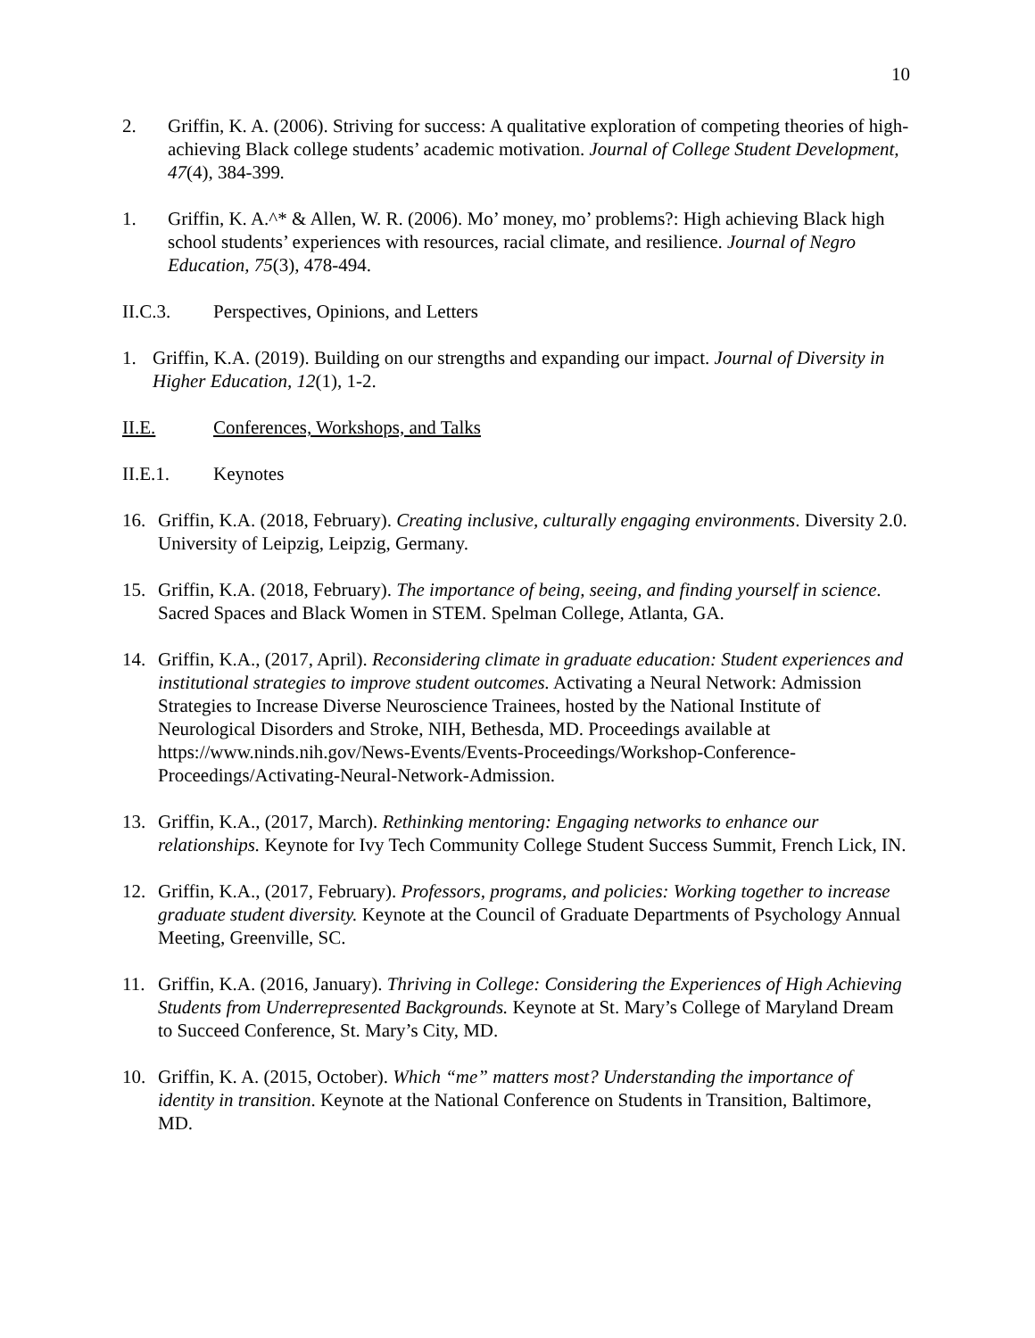10
2. Griffin, K. A. (2006). Striving for success: A qualitative exploration of competing theories of high-achieving Black college students’ academic motivation. Journal of College Student Development, 47(4), 384-399.
1. Griffin, K. A.^* & Allen, W. R. (2006). Mo’ money, mo’ problems?: High achieving Black high school students’ experiences with resources, racial climate, and resilience. Journal of Negro Education, 75(3), 478-494.
II.C.3. Perspectives, Opinions, and Letters
1. Griffin, K.A. (2019). Building on our strengths and expanding our impact. Journal of Diversity in Higher Education, 12(1), 1-2.
II.E. Conferences, Workshops, and Talks
II.E.1. Keynotes
16. Griffin, K.A. (2018, February). Creating inclusive, culturally engaging environments. Diversity 2.0. University of Leipzig, Leipzig, Germany.
15. Griffin, K.A. (2018, February). The importance of being, seeing, and finding yourself in science. Sacred Spaces and Black Women in STEM. Spelman College, Atlanta, GA.
14. Griffin, K.A., (2017, April). Reconsidering climate in graduate education: Student experiences and institutional strategies to improve student outcomes. Activating a Neural Network: Admission Strategies to Increase Diverse Neuroscience Trainees, hosted by the National Institute of Neurological Disorders and Stroke, NIH, Bethesda, MD. Proceedings available at https://www.ninds.nih.gov/News-Events/Events-Proceedings/Workshop-Conference-Proceedings/Activating-Neural-Network-Admission.
13. Griffin, K.A., (2017, March). Rethinking mentoring: Engaging networks to enhance our relationships. Keynote for Ivy Tech Community College Student Success Summit, French Lick, IN.
12. Griffin, K.A., (2017, February). Professors, programs, and policies: Working together to increase graduate student diversity. Keynote at the Council of Graduate Departments of Psychology Annual Meeting, Greenville, SC.
11. Griffin, K.A. (2016, January). Thriving in College: Considering the Experiences of High Achieving Students from Underrepresented Backgrounds. Keynote at St. Mary’s College of Maryland Dream to Succeed Conference, St. Mary’s City, MD.
10. Griffin, K. A. (2015, October). Which “me” matters most? Understanding the importance of identity in transition. Keynote at the National Conference on Students in Transition, Baltimore, MD.